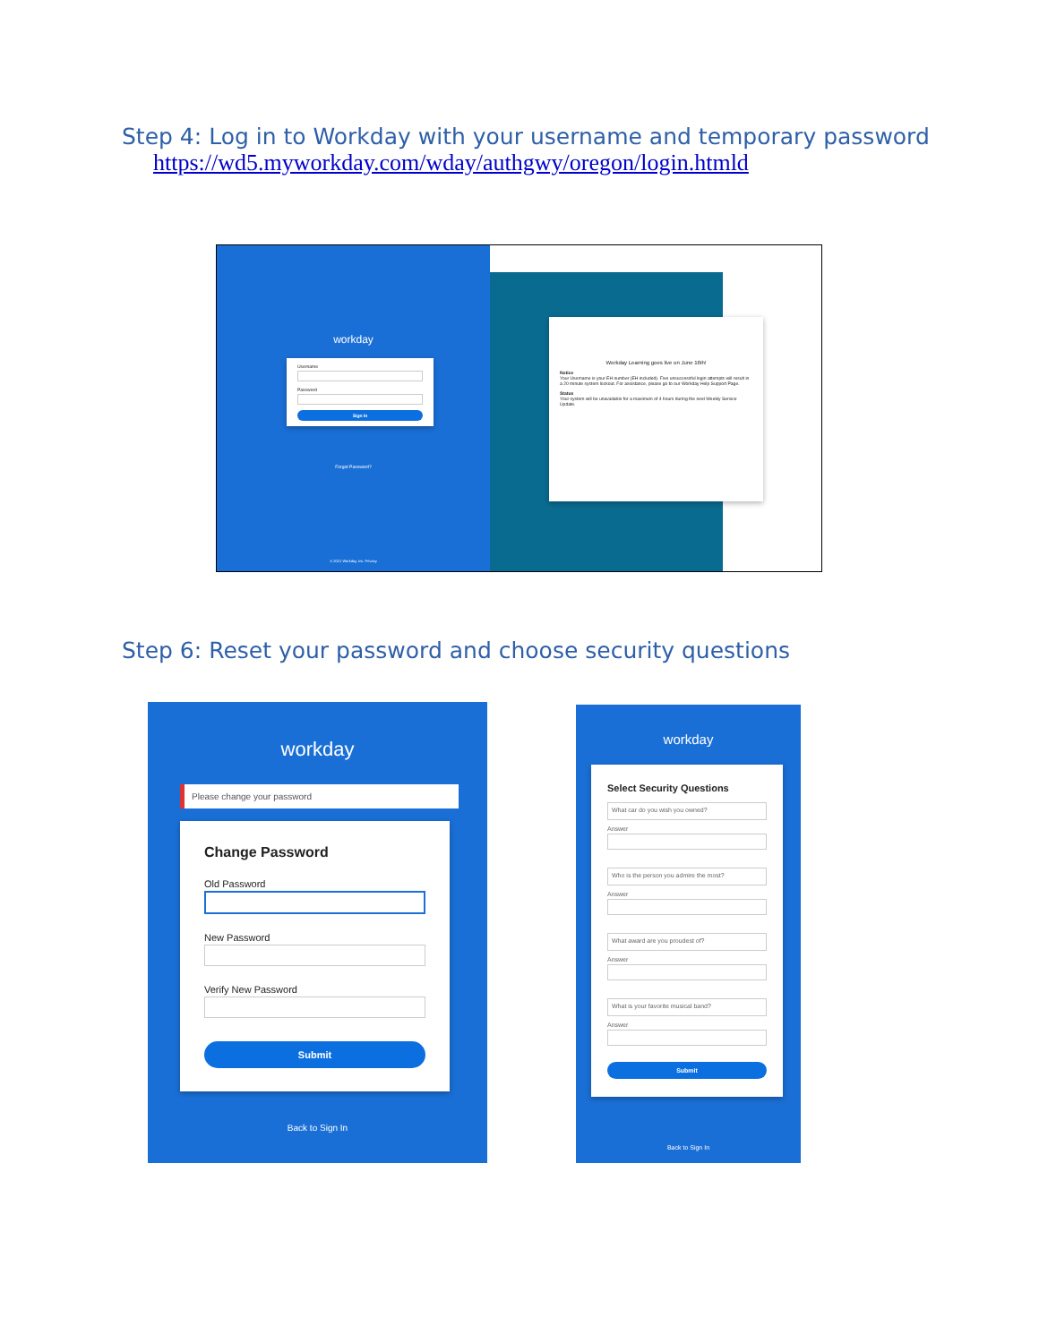Step 4: Log in to Workday with your username and temporary password
https://wd5.myworkday.com/wday/authgwy/oregon/login.htmld
workday
Username
Password
Sign In
Forgot Password?
© 2021 Workday, Inc. Privacy
Workday Learning goes live on June 16th!
Notice
Your Username is your EH number (EH included). Five unsuccessful login attempts will result in a 20 minute system lockout. For assistance, please go to our Workday Help Support Page.
Status
Your system will be unavailable for a maximum of 4 hours during the next Weekly Service Update.
Step 6: Reset your password and choose security questions
workday
Please change your password
Change Password
Old Password
New Password
Verify New Password
Submit
Back to Sign In
workday
Select Security Questions
What car do you wish you owned?
Answer
Who is the person you admire the most?
Answer
What award are you proudest of?
Answer
What is your favorite musical band?
Answer
Submit
Back to Sign In